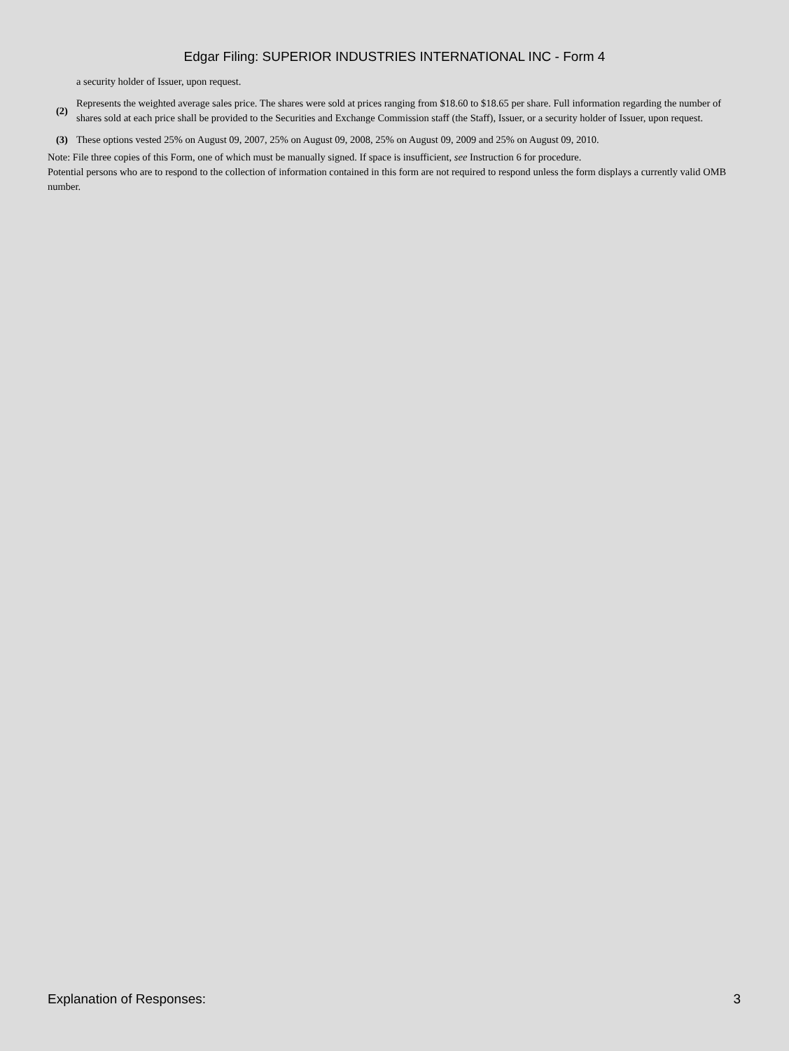Edgar Filing: SUPERIOR INDUSTRIES INTERNATIONAL INC - Form 4
| | a security holder of Issuer, upon request. |
| (2) | Represents the weighted average sales price. The shares were sold at prices ranging from $18.60 to $18.65 per share. Full information regarding the number of shares sold at each price shall be provided to the Securities and Exchange Commission staff (the Staff), Issuer, or a security holder of Issuer, upon request. |
| (3) | These options vested 25% on August 09, 2007, 25% on August 09, 2008, 25% on August 09, 2009 and 25% on August 09, 2010. |
Note: File three copies of this Form, one of which must be manually signed. If space is insufficient, see Instruction 6 for procedure.
Potential persons who are to respond to the collection of information contained in this form are not required to respond unless the form displays a currently valid OMB number.
Explanation of Responses: 3